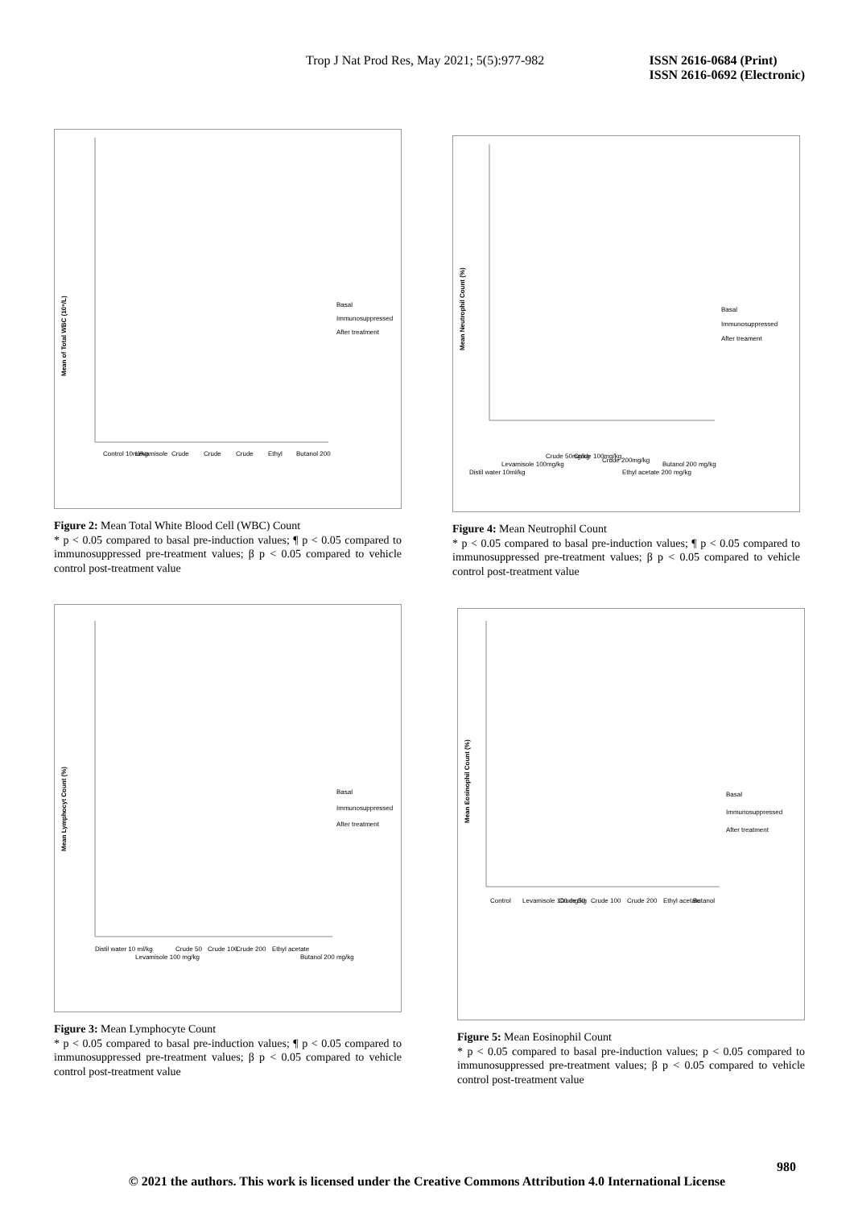Trop J Nat Prod Res, May 2021; 5(5):977-982 ISSN 2616-0684 (Print)
ISSN 2616-0692 (Electronic)
Mean of Total WBC (10⁹/L)
Basal
Immunosuppressed
After treatment
Control 10ml/kg
Levamisole
Crude
Crude
Crude
Ethyl
Butanol 200
Figure 2: Mean Total White Blood Cell (WBC) Count
* p < 0.05 compared to basal pre-induction values; ¶ p < 0.05 compared to immunosuppressed pre-treatment values; β p < 0.05 compared to vehicle control post-treatment value
Mean Lymphocyt Count (%)
Basal
Immunosuppressed
After treatment
Distil water 10 ml/kg
Levamisole 100 mg/kg
Crude 50
Crude 100
Crude 200
Ethyl acetate
Butanol 200 mg/kg
Figure 3: Mean Lymphocyte Count
* p < 0.05 compared to basal pre-induction values; ¶ p < 0.05 compared to immunosuppressed pre-treatment values; β p < 0.05 compared to vehicle control post-treatment value
Mean Neutrophil Count (%)
Basal
Immunosuppressed
After treament
Distil water 10ml/kg
Levamisole 100mg/kg
Crude 50mg/kg
Crude 100mg/kg
Crude 200mg/kg
Ethyl acetate 200 mg/kg
Butanol 200 mg/kg
Figure 4: Mean Neutrophil Count
* p < 0.05 compared to basal pre-induction values; ¶ p < 0.05 compared to immunosuppressed pre-treatment values; β p < 0.05 compared to vehicle control post-treatment value
Mean Eosinophil Count (%)
Basal
Immunosuppressed
After treatment
Control
Levamisole 100 mg/kg
Crude 50
Crude 100
Crude 200
Ethyl acetate
Butanol
Figure 5: Mean Eosinophil Count
* p < 0.05 compared to basal pre-induction values; p < 0.05 compared to immunosuppressed pre-treatment values; β p < 0.05 compared to vehicle control post-treatment value
980
© 2021 the authors. This work is licensed under the Creative Commons Attribution 4.0 International License